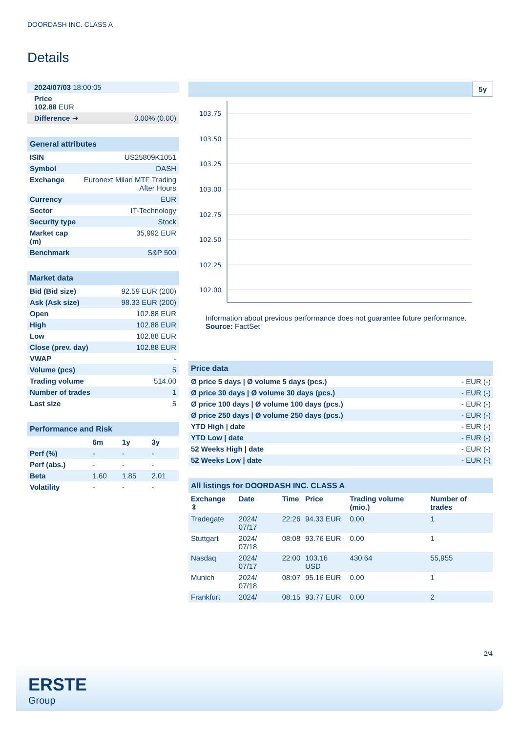DOORDASH INC. CLASS A
Details
| 2024/07/03 18:00:05 |
| Price 102.88 EUR |
| Difference ➔ 0.00% (0.00) |
| General attributes | |
| ISIN | US25809K1051 |
| Symbol | DASH |
| Exchange | Euronext Milan MTF Trading After Hours |
| Currency | EUR |
| Sector | IT-Technology |
| Security type | Stock |
| Market cap (m) | 35,992 EUR |
| Benchmark | S&P 500 |
| Market data | |
| Bid (Bid size) | 92.59 EUR (200) |
| Ask (Ask size) | 98.33 EUR (200) |
| Open | 102.88 EUR |
| High | 102.88 EUR |
| Low | 102.88 EUR |
| Close (prev. day) | 102.88 EUR |
| VWAP | - |
| Volume (pcs) | 5 |
| Trading volume | 514.00 |
| Number of trades | 1 |
| Last size | 5 |
| Performance and Risk | | | |
| | 6m | 1y | 3y |
| Perf (%) | - | - | - |
| Perf (abs.) | - | - | - |
| Beta | 1.60 | 1.85 | 2.01 |
| Volatility | - | - | - |
5y
103.75
103.50
103.25
103.00
102.75
102.50
102.25
102.00
Information about previous performance does not guarantee future performance.
Source: FactSet
| Price data | |
| Ø price 5 days / Ø volume 5 days (pcs.) | - EUR (-) |
| Ø price 30 days / Ø volume 30 days (pcs.) | - EUR (-) |
| Ø price 100 days / Ø volume 100 days (pcs.) | - EUR (-) |
| Ø price 250 days / Ø volume 250 days (pcs.) | - EUR (-) |
| YTD High / date | - EUR (-) |
| YTD Low / date | - EUR (-) |
| 52 Weeks High / date | - EUR (-) |
| 52 Weeks Low / date | - EUR (-) |
| All listings for DOORDASH INC. CLASS A | | | | | |
| Exchange ⇳ | Date | Time | Price | Trading volume (mio.) | Number of trades |
| Tradegate | 2024/ 07/17 | 22:26 | 94.33 EUR | 0.00 | 1 |
| Stuttgart | 2024/ 07/18 | 08:08 | 93.76 EUR | 0.00 | 1 |
| Nasdaq | 2024/ 07/17 | 22:00 | 103.16 USD | 430.64 | 55,955 |
| Munich | 2024/ 07/18 | 08:07 | 95.16 EUR | 0.00 | 1 |
| Frankfurt | 2024/ | 08:15 | 93.77 EUR | 0.00 | 2 |
2/4
ERSTE
Group